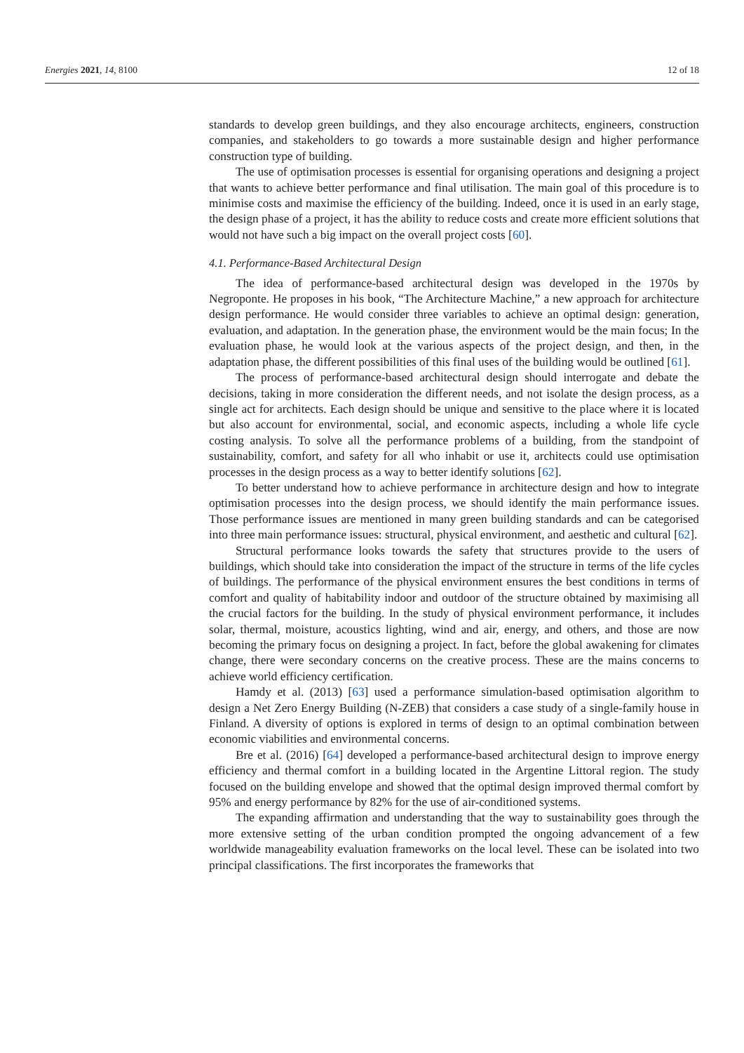Energies 2021, 14, 8100 12 of 18
standards to develop green buildings, and they also encourage architects, engineers, construction companies, and stakeholders to go towards a more sustainable design and higher performance construction type of building.
The use of optimisation processes is essential for organising operations and designing a project that wants to achieve better performance and final utilisation. The main goal of this procedure is to minimise costs and maximise the efficiency of the building. Indeed, once it is used in an early stage, the design phase of a project, it has the ability to reduce costs and create more efficient solutions that would not have such a big impact on the overall project costs [60].
4.1. Performance-Based Architectural Design
The idea of performance-based architectural design was developed in the 1970s by Negroponte. He proposes in his book, “The Architecture Machine,” a new approach for architecture design performance. He would consider three variables to achieve an optimal design: generation, evaluation, and adaptation. In the generation phase, the environment would be the main focus; In the evaluation phase, he would look at the various aspects of the project design, and then, in the adaptation phase, the different possibilities of this final uses of the building would be outlined [61].
The process of performance-based architectural design should interrogate and debate the decisions, taking in more consideration the different needs, and not isolate the design process, as a single act for architects. Each design should be unique and sensitive to the place where it is located but also account for environmental, social, and economic aspects, including a whole life cycle costing analysis. To solve all the performance problems of a building, from the standpoint of sustainability, comfort, and safety for all who inhabit or use it, architects could use optimisation processes in the design process as a way to better identify solutions [62].
To better understand how to achieve performance in architecture design and how to integrate optimisation processes into the design process, we should identify the main performance issues. Those performance issues are mentioned in many green building standards and can be categorised into three main performance issues: structural, physical environment, and aesthetic and cultural [62].
Structural performance looks towards the safety that structures provide to the users of buildings, which should take into consideration the impact of the structure in terms of the life cycles of buildings. The performance of the physical environment ensures the best conditions in terms of comfort and quality of habitability indoor and outdoor of the structure obtained by maximising all the crucial factors for the building. In the study of physical environment performance, it includes solar, thermal, moisture, acoustics lighting, wind and air, energy, and others, and those are now becoming the primary focus on designing a project. In fact, before the global awakening for climates change, there were secondary concerns on the creative process. These are the mains concerns to achieve world efficiency certification.
Hamdy et al. (2013) [63] used a performance simulation-based optimisation algorithm to design a Net Zero Energy Building (N-ZEB) that considers a case study of a single-family house in Finland. A diversity of options is explored in terms of design to an optimal combination between economic viabilities and environmental concerns.
Bre et al. (2016) [64] developed a performance-based architectural design to improve energy efficiency and thermal comfort in a building located in the Argentine Littoral region. The study focused on the building envelope and showed that the optimal design improved thermal comfort by 95% and energy performance by 82% for the use of air-conditioned systems.
The expanding affirmation and understanding that the way to sustainability goes through the more extensive setting of the urban condition prompted the ongoing advancement of a few worldwide manageability evaluation frameworks on the local level. These can be isolated into two principal classifications. The first incorporates the frameworks that